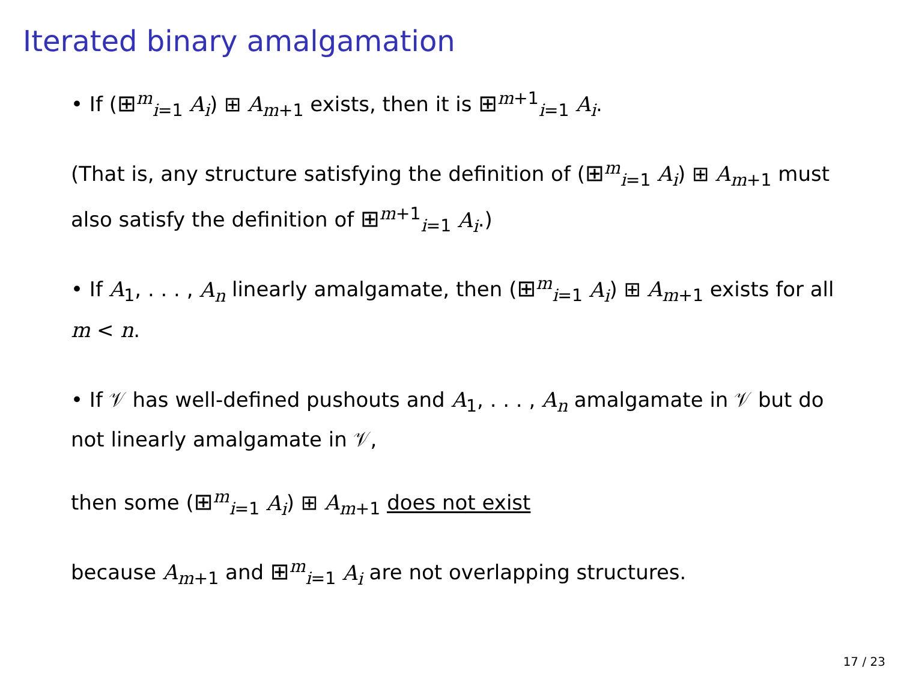Iterated binary amalgamation
• If (⊞<sup>m</sup><sub>i=1</sub> A<sub>i</sub>) ⊞ A<sub>m+1</sub> exists, then it is ⊞<sup>m+1</sup><sub>i=1</sub> A<sub>i</sub>.
(That is, any structure satisfying the definition of (⊞<sup>m</sup><sub>i=1</sub> A<sub>i</sub>) ⊞ A<sub>m+1</sub> must also satisfy the definition of ⊞<sup>m+1</sup><sub>i=1</sub> A<sub>i</sub>.)
• If A<sub>1</sub>, . . . , A<sub>n</sub> linearly amalgamate, then (⊞<sup>m</sup><sub>i=1</sub> A<sub>i</sub>) ⊞ A<sub>m+1</sub> exists for all m < n.
• If 𝒱 has well-defined pushouts and A<sub>1</sub>, . . . , A<sub>n</sub> amalgamate in 𝒱 but do not linearly amalgamate in 𝒱,
then some (⊞<sup>m</sup><sub>i=1</sub> A<sub>i</sub>) ⊞ A<sub>m+1</sub> does not exist
because A<sub>m+1</sub> and ⊞<sup>m</sup><sub>i=1</sub> A<sub>i</sub> are not overlapping structures.
17 / 23